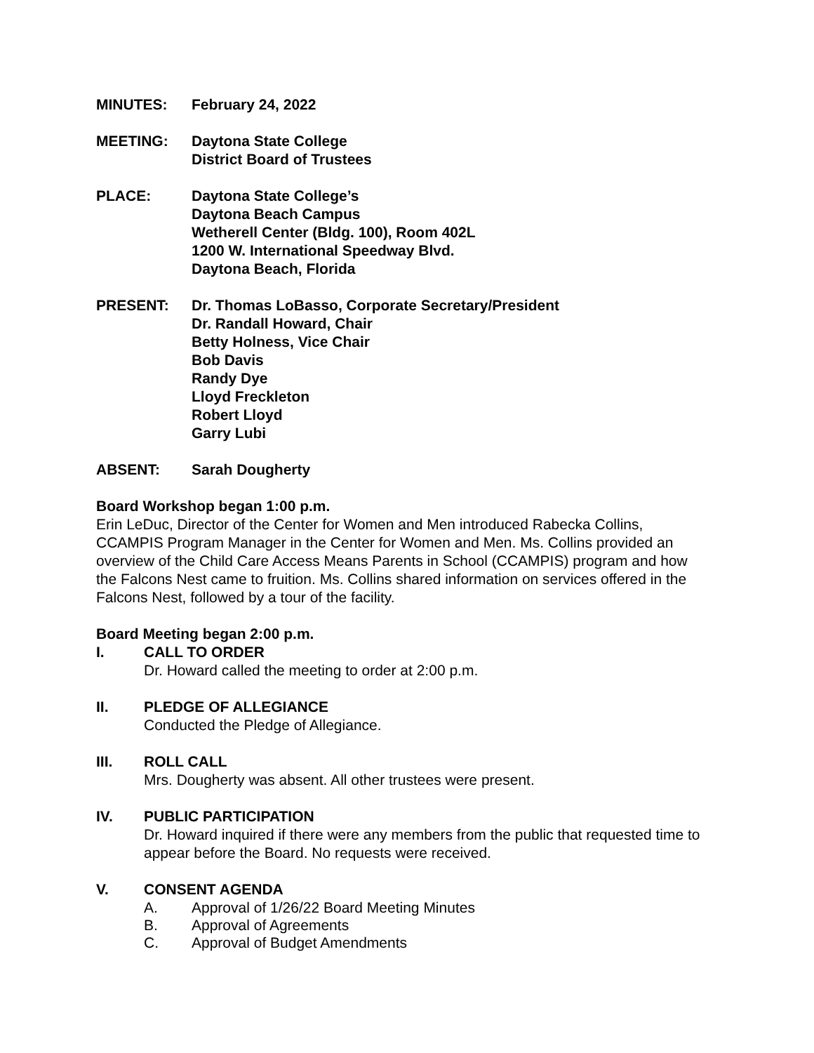MINUTES: February 24, 2022
MEETING: Daytona State College
District Board of Trustees
PLACE: Daytona State College’s
Daytona Beach Campus
Wetherell Center (Bldg. 100), Room 402L
1200 W. International Speedway Blvd.
Daytona Beach, Florida
PRESENT: Dr. Thomas LoBasso, Corporate Secretary/President
Dr. Randall Howard, Chair
Betty Holness, Vice Chair
Bob Davis
Randy Dye
Lloyd Freckleton
Robert Lloyd
Garry Lubi
ABSENT: Sarah Dougherty
Board Workshop began 1:00 p.m.
Erin LeDuc, Director of the Center for Women and Men introduced Rabecka Collins, CCAMPIS Program Manager in the Center for Women and Men. Ms. Collins provided an overview of the Child Care Access Means Parents in School (CCAMPIS) program and how the Falcons Nest came to fruition. Ms. Collins shared information on services offered in the Falcons Nest, followed by a tour of the facility.
Board Meeting began 2:00 p.m.
I. CALL TO ORDER
Dr. Howard called the meeting to order at 2:00 p.m.
II. PLEDGE OF ALLEGIANCE
Conducted the Pledge of Allegiance.
III. ROLL CALL
Mrs. Dougherty was absent. All other trustees were present.
IV. PUBLIC PARTICIPATION
Dr. Howard inquired if there were any members from the public that requested time to appear before the Board. No requests were received.
V. CONSENT AGENDA
A. Approval of 1/26/22 Board Meeting Minutes
B. Approval of Agreements
C. Approval of Budget Amendments